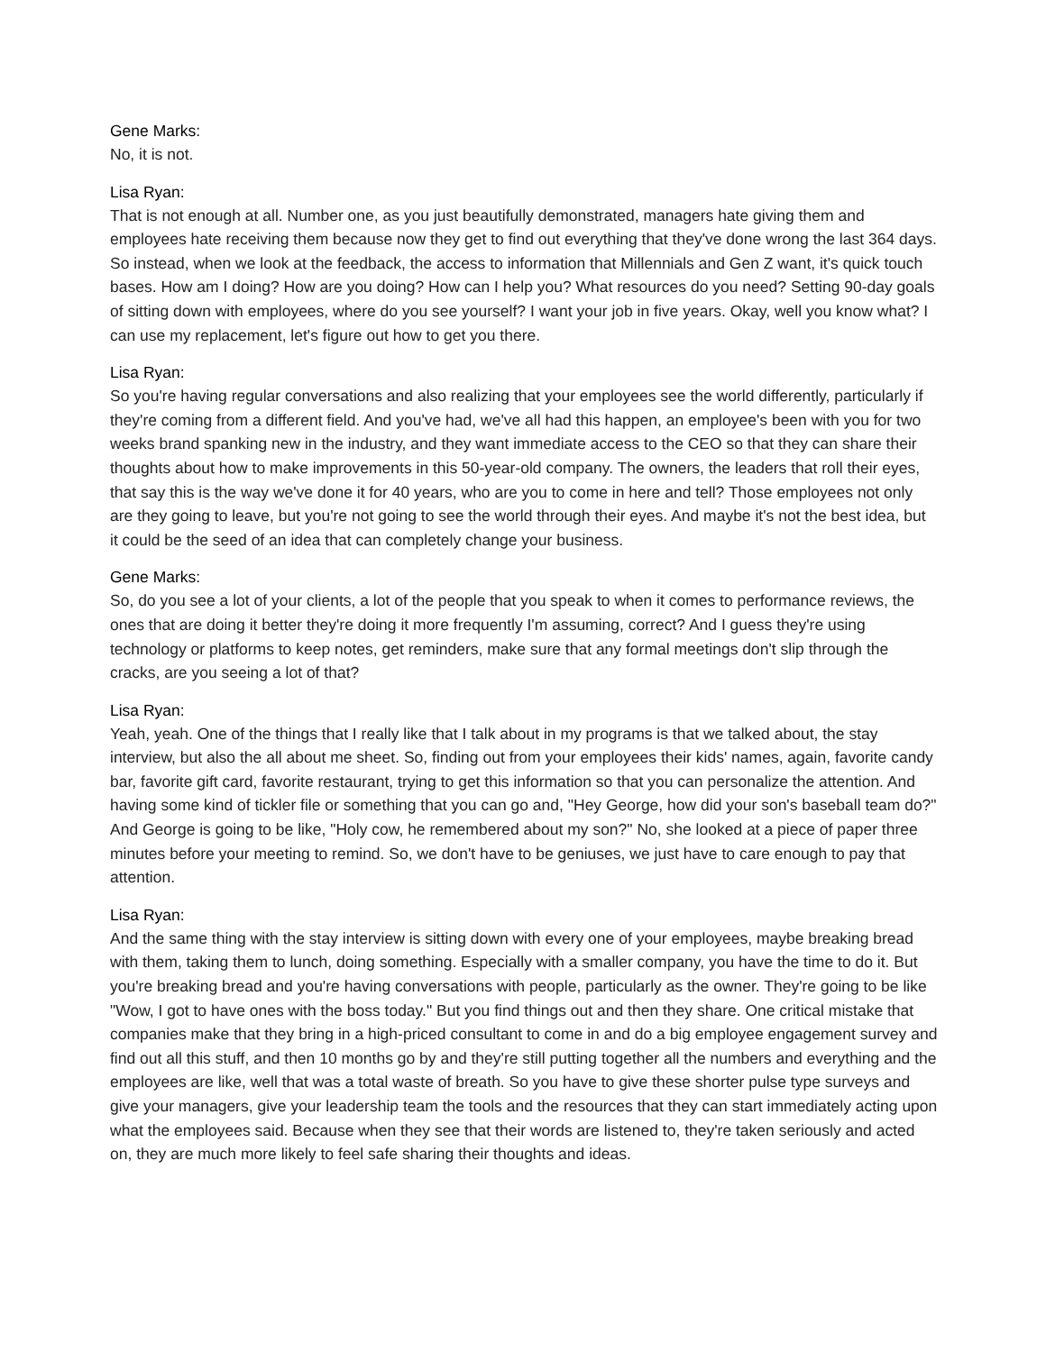Gene Marks:
No, it is not.
Lisa Ryan:
That is not enough at all. Number one, as you just beautifully demonstrated, managers hate giving them and employees hate receiving them because now they get to find out everything that they've done wrong the last 364 days. So instead, when we look at the feedback, the access to information that Millennials and Gen Z want, it's quick touch bases. How am I doing? How are you doing? How can I help you? What resources do you need? Setting 90-day goals of sitting down with employees, where do you see yourself? I want your job in five years. Okay, well you know what? I can use my replacement, let's figure out how to get you there.
Lisa Ryan:
So you're having regular conversations and also realizing that your employees see the world differently, particularly if they're coming from a different field. And you've had, we've all had this happen, an employee's been with you for two weeks brand spanking new in the industry, and they want immediate access to the CEO so that they can share their thoughts about how to make improvements in this 50-year-old company. The owners, the leaders that roll their eyes, that say this is the way we've done it for 40 years, who are you to come in here and tell? Those employees not only are they going to leave, but you're not going to see the world through their eyes. And maybe it's not the best idea, but it could be the seed of an idea that can completely change your business.
Gene Marks:
So, do you see a lot of your clients, a lot of the people that you speak to when it comes to performance reviews, the ones that are doing it better they're doing it more frequently I'm assuming, correct? And I guess they're using technology or platforms to keep notes, get reminders, make sure that any formal meetings don't slip through the cracks, are you seeing a lot of that?
Lisa Ryan:
Yeah, yeah. One of the things that I really like that I talk about in my programs is that we talked about, the stay interview, but also the all about me sheet. So, finding out from your employees their kids' names, again, favorite candy bar, favorite gift card, favorite restaurant, trying to get this information so that you can personalize the attention. And having some kind of tickler file or something that you can go and, "Hey George, how did your son's baseball team do?" And George is going to be like, "Holy cow, he remembered about my son?" No, she looked at a piece of paper three minutes before your meeting to remind. So, we don't have to be geniuses, we just have to care enough to pay that attention.
Lisa Ryan:
And the same thing with the stay interview is sitting down with every one of your employees, maybe breaking bread with them, taking them to lunch, doing something. Especially with a smaller company, you have the time to do it. But you're breaking bread and you're having conversations with people, particularly as the owner. They're going to be like "Wow, I got to have ones with the boss today." But you find things out and then they share. One critical mistake that companies make that they bring in a high-priced consultant to come in and do a big employee engagement survey and find out all this stuff, and then 10 months go by and they're still putting together all the numbers and everything and the employees are like, well that was a total waste of breath. So you have to give these shorter pulse type surveys and give your managers, give your leadership team the tools and the resources that they can start immediately acting upon what the employees said. Because when they see that their words are listened to, they're taken seriously and acted on, they are much more likely to feel safe sharing their thoughts and ideas.